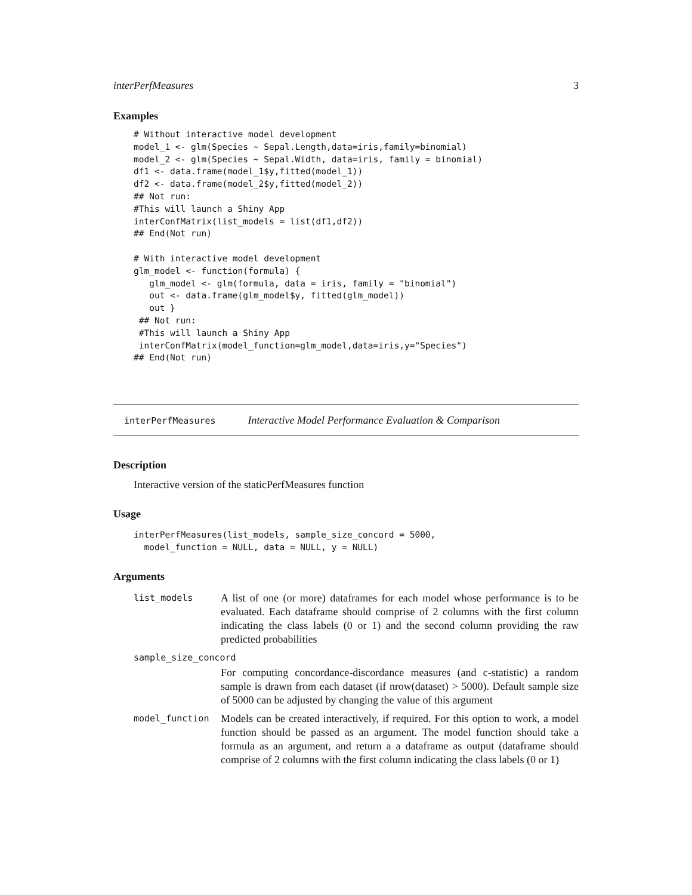interPerfMeasures 3
Examples
# Without interactive model development
model_1 <- glm(Species ~ Sepal.Length,data=iris,family=binomial)
model_2 <- glm(Species ~ Sepal.Width, data=iris, family = binomial)
df1 <- data.frame(model_1$y,fitted(model_1))
df2 <- data.frame(model_2$y,fitted(model_2))
## Not run:
#This will launch a Shiny App
interConfMatrix(list_models = list(df1,df2))
## End(Not run)

# With interactive model development
glm_model <- function(formula) {
   glm_model <- glm(formula, data = iris, family = "binomial")
   out <- data.frame(glm_model$y, fitted(glm_model))
   out }
 ## Not run:
 #This will launch a Shiny App
 interConfMatrix(model_function=glm_model,data=iris,y="Species")
## End(Not run)
interPerfMeasures Interactive Model Performance Evaluation & Comparison
Description
Interactive version of the staticPerfMeasures function
Usage
interPerfMeasures(list_models, sample_size_concord = 5000,
  model_function = NULL, data = NULL, y = NULL)
Arguments
| list_models | A list of one (or more) dataframes for each model whose performance is to be evaluated. Each dataframe should comprise of 2 columns with the first column indicating the class labels (0 or 1) and the second column providing the raw predicted probabilities |
| sample_size_concord | |
| | For computing concordance-discordance measures (and c-statistic) a random sample is drawn from each dataset (if nrow(dataset) > 5000). Default sample size of 5000 can be adjusted by changing the value of this argument |
| model_function | Models can be created interactively, if required. For this option to work, a model function should be passed as an argument. The model function should take a formula as an argument, and return a a dataframe as output (dataframe should comprise of 2 columns with the first column indicating the class labels (0 or 1) |